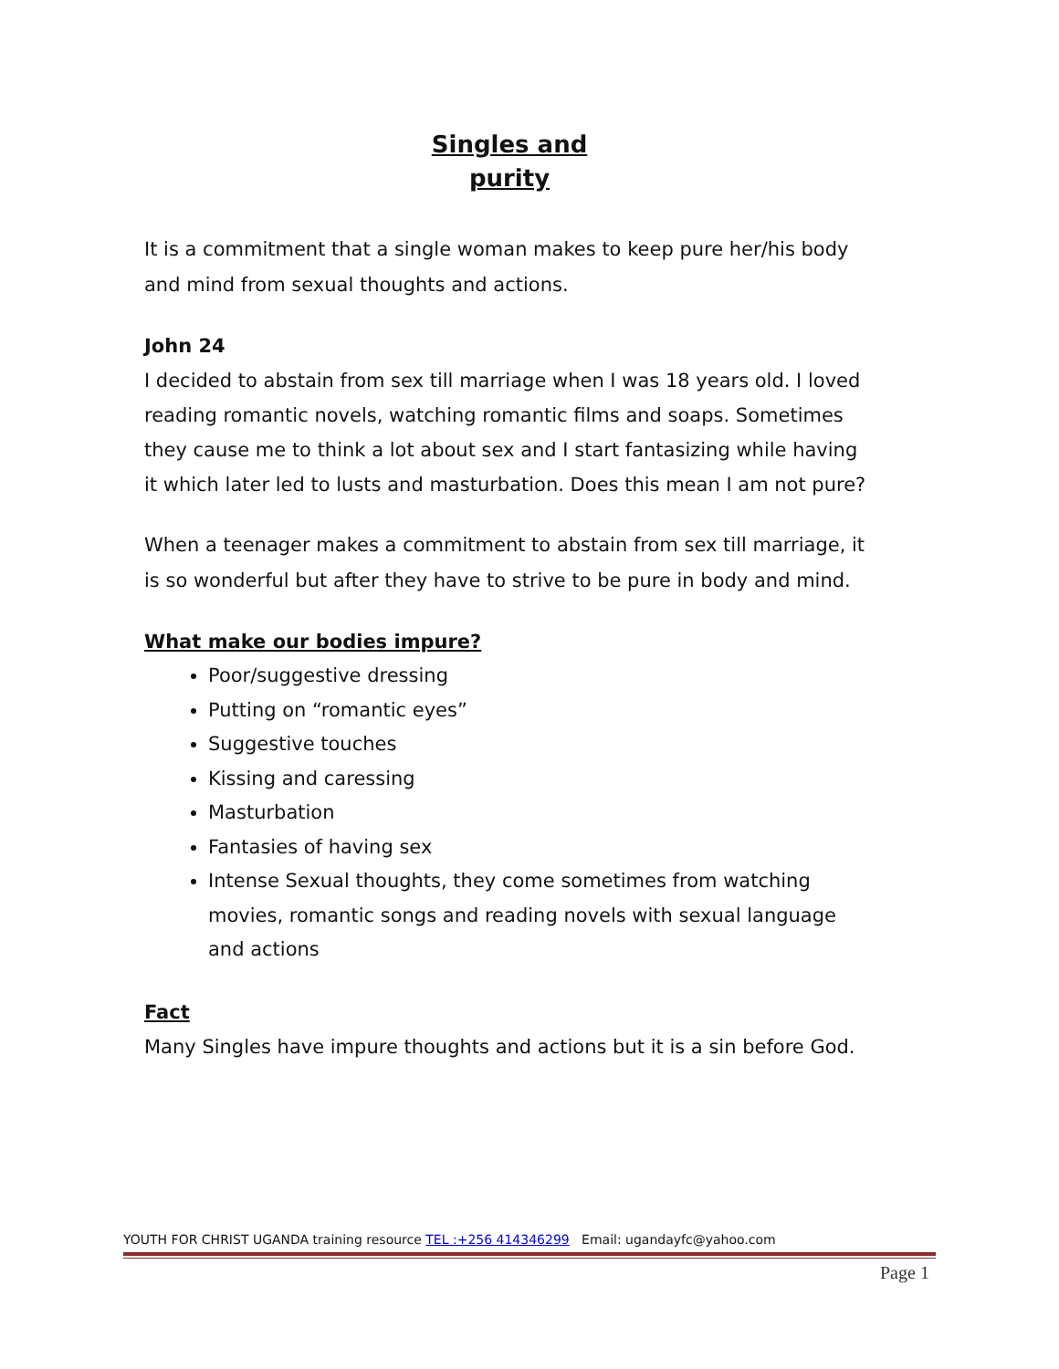Singles and
purity
It is a commitment that a single woman makes to keep pure her/his body and mind from sexual thoughts and actions.
John 24
I decided to abstain from sex till marriage when I was 18 years old. I loved reading romantic novels, watching romantic films and soaps. Sometimes they cause me to think a lot about sex and I start fantasizing while having it which later led to lusts and masturbation. Does this mean I am not pure?
When a teenager makes a commitment to abstain from sex till marriage, it is so wonderful but after they have to strive to be pure in body and mind.
What make our bodies impure?
Poor/suggestive dressing
Putting on “romantic eyes”
Suggestive touches
Kissing and caressing
Masturbation
Fantasies of having sex
Intense Sexual thoughts, they come sometimes from watching movies, romantic songs and reading novels with sexual language and actions
Fact
Many Singles have impure thoughts and actions but it is a sin before God.
YOUTH FOR CHRIST UGANDA training resource TEL :+256 414346299 Email: ugandayfc@yahoo.com
Page 1